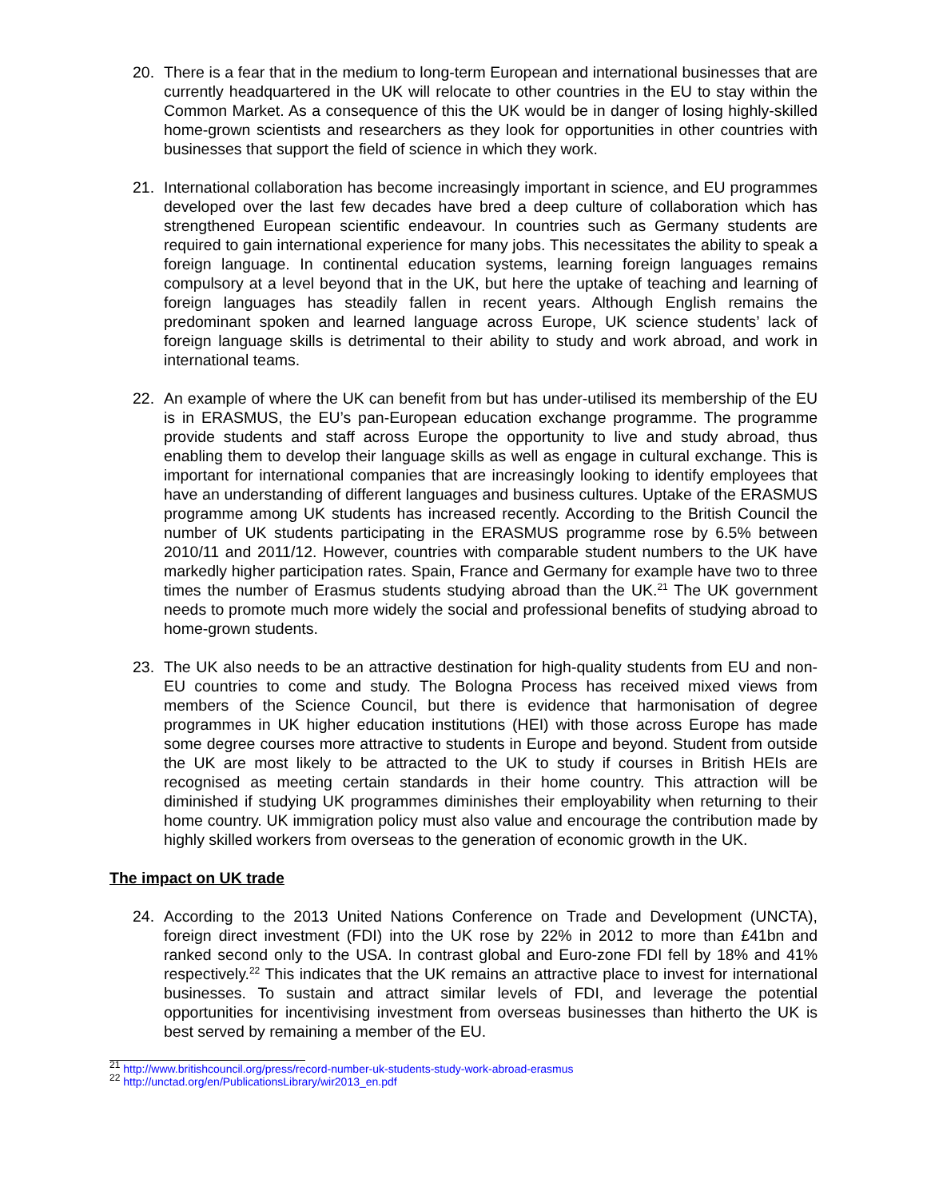20. There is a fear that in the medium to long-term European and international businesses that are currently headquartered in the UK will relocate to other countries in the EU to stay within the Common Market. As a consequence of this the UK would be in danger of losing highly-skilled home-grown scientists and researchers as they look for opportunities in other countries with businesses that support the field of science in which they work.
21. International collaboration has become increasingly important in science, and EU programmes developed over the last few decades have bred a deep culture of collaboration which has strengthened European scientific endeavour. In countries such as Germany students are required to gain international experience for many jobs. This necessitates the ability to speak a foreign language. In continental education systems, learning foreign languages remains compulsory at a level beyond that in the UK, but here the uptake of teaching and learning of foreign languages has steadily fallen in recent years. Although English remains the predominant spoken and learned language across Europe, UK science students’ lack of foreign language skills is detrimental to their ability to study and work abroad, and work in international teams.
22. An example of where the UK can benefit from but has under-utilised its membership of the EU is in ERASMUS, the EU’s pan-European education exchange programme. The programme provide students and staff across Europe the opportunity to live and study abroad, thus enabling them to develop their language skills as well as engage in cultural exchange. This is important for international companies that are increasingly looking to identify employees that have an understanding of different languages and business cultures. Uptake of the ERASMUS programme among UK students has increased recently. According to the British Council the number of UK students participating in the ERASMUS programme rose by 6.5% between 2010/11 and 2011/12. However, countries with comparable student numbers to the UK have markedly higher participation rates. Spain, France and Germany for example have two to three times the number of Erasmus students studying abroad than the UK.<sup>21</sup> The UK government needs to promote much more widely the social and professional benefits of studying abroad to home-grown students.
23. The UK also needs to be an attractive destination for high-quality students from EU and non-EU countries to come and study. The Bologna Process has received mixed views from members of the Science Council, but there is evidence that harmonisation of degree programmes in UK higher education institutions (HEI) with those across Europe has made some degree courses more attractive to students in Europe and beyond. Student from outside the UK are most likely to be attracted to the UK to study if courses in British HEIs are recognised as meeting certain standards in their home country. This attraction will be diminished if studying UK programmes diminishes their employability when returning to their home country. UK immigration policy must also value and encourage the contribution made by highly skilled workers from overseas to the generation of economic growth in the UK.
The impact on UK trade
24. According to the 2013 United Nations Conference on Trade and Development (UNCTA), foreign direct investment (FDI) into the UK rose by 22% in 2012 to more than £41bn and ranked second only to the USA. In contrast global and Euro-zone FDI fell by 18% and 41% respectively.<sup>22</sup> This indicates that the UK remains an attractive place to invest for international businesses. To sustain and attract similar levels of FDI, and leverage the potential opportunities for incentivising investment from overseas businesses than hitherto the UK is best served by remaining a member of the EU.
<sup>21</sup> http://www.britishcouncil.org/press/record-number-uk-students-study-work-abroad-erasmus
<sup>22</sup> http://unctad.org/en/PublicationsLibrary/wir2013_en.pdf